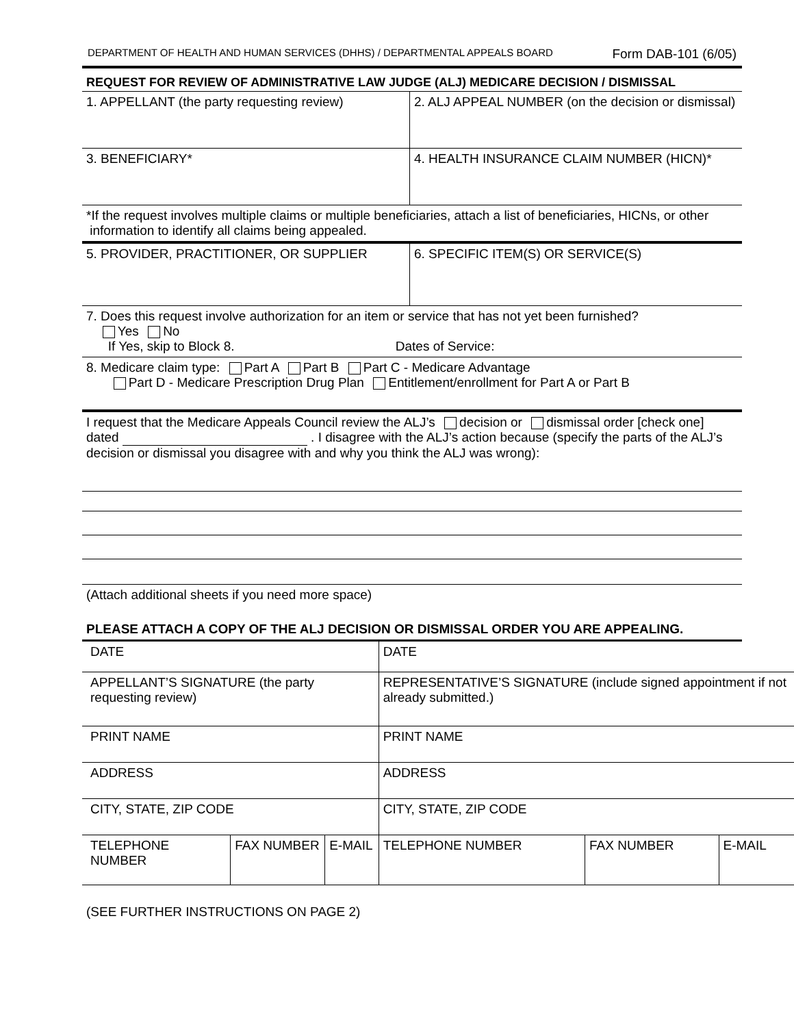DEPARTMENT OF HEALTH AND HUMAN SERVICES (DHHS) / DEPARTMENTAL APPEALS BOARD Form DAB-101 (6/05)
REQUEST FOR REVIEW OF ADMINISTRATIVE LAW JUDGE (ALJ) MEDICARE DECISION / DISMISSAL
| 1. APPELLANT (the party requesting review) | 2. ALJ APPEAL NUMBER (on the decision or dismissal) |
| 3. BENEFICIARY* | 4. HEALTH INSURANCE CLAIM NUMBER (HICN)* |
| *If the request involves multiple claims or multiple beneficiaries, attach a list of beneficiaries, HICNs, or other information to identify all claims being appealed. | |
| 5. PROVIDER, PRACTITIONER, OR SUPPLIER | 6. SPECIFIC ITEM(S) OR SERVICE(S) |
| 7. Does this request involve authorization for an item or service that has not yet been furnished? Yes No If Yes, skip to Block 8. Dates of Service: | |
| 8. Medicare claim type: Part A Part B Part C - Medicare Advantage Part D - Medicare Prescription Drug Plan Entitlement/enrollment for Part A or Part B | |
I request that the Medicare Appeals Council review the ALJ’s decision or dismissal order [check one] dated . I disagree with the ALJ’s action because (specify the parts of the ALJ’s decision or dismissal you disagree with and why you think the ALJ was wrong):
(Attach additional sheets if you need more space)
PLEASE ATTACH A COPY OF THE ALJ DECISION OR DISMISSAL ORDER YOU ARE APPEALING.
| DATE | | | DATE | | |
| APPELLANT’S SIGNATURE (the party requesting review) | | | REPRESENTATIVE’S SIGNATURE (include signed appointment if not already submitted.) | | |
| PRINT NAME | | | PRINT NAME | | |
| ADDRESS | | | ADDRESS | | |
| CITY, STATE, ZIP CODE | | | CITY, STATE, ZIP CODE | | |
| TELEPHONE NUMBER | FAX NUMBER | E-MAIL | TELEPHONE NUMBER | FAX NUMBER | E-MAIL |
(SEE FURTHER INSTRUCTIONS ON PAGE 2)